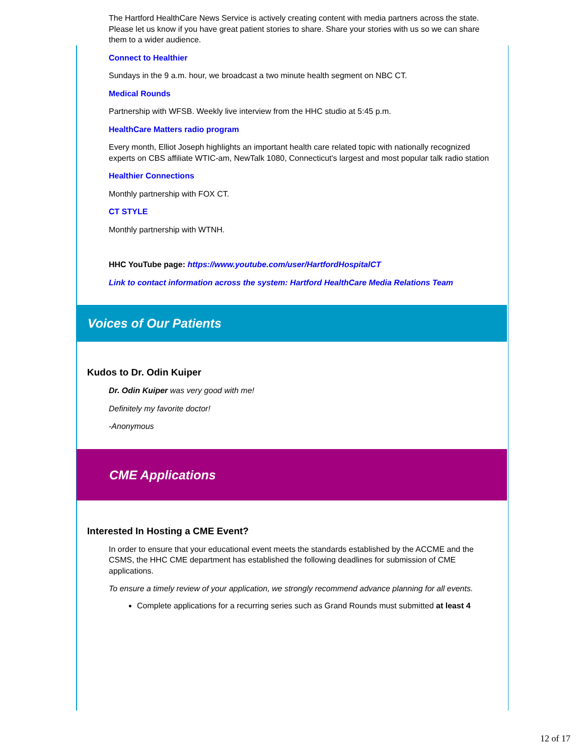The Hartford HealthCare News Service is actively creating content with media partners across the state. Please let us know if you have great patient stories to share. Share your stories with us so we can share them to a wider audience.
Connect to Healthier
Sundays in the 9 a.m. hour, we broadcast a two minute health segment on NBC CT.
Medical Rounds
Partnership with WFSB. Weekly live interview from the HHC studio at 5:45 p.m.
HealthCare Matters radio program
Every month, Elliot Joseph highlights an important health care related topic with nationally recognized experts on CBS affiliate WTIC-am, NewTalk 1080, Connecticut's largest and most popular talk radio station
Healthier Connections
Monthly partnership with FOX CT.
CT STYLE
Monthly partnership with WTNH.
HHC YouTube page: https://www.youtube.com/user/HartfordHospitalCT
Link to contact information across the system: Hartford HealthCare Media Relations Team
Voices of Our Patients
Kudos to Dr. Odin Kuiper
Dr. Odin Kuiper was very good with me!
Definitely my favorite doctor!
-Anonymous
CME Applications
Interested In Hosting a CME Event?
In order to ensure that your educational event meets the standards established by the ACCME and the CSMS, the HHC CME department has established the following deadlines for submission of CME applications.
To ensure a timely review of your application, we strongly recommend advance planning for all events.
Complete applications for a recurring series such as Grand Rounds must submitted at least 4
12 of 17